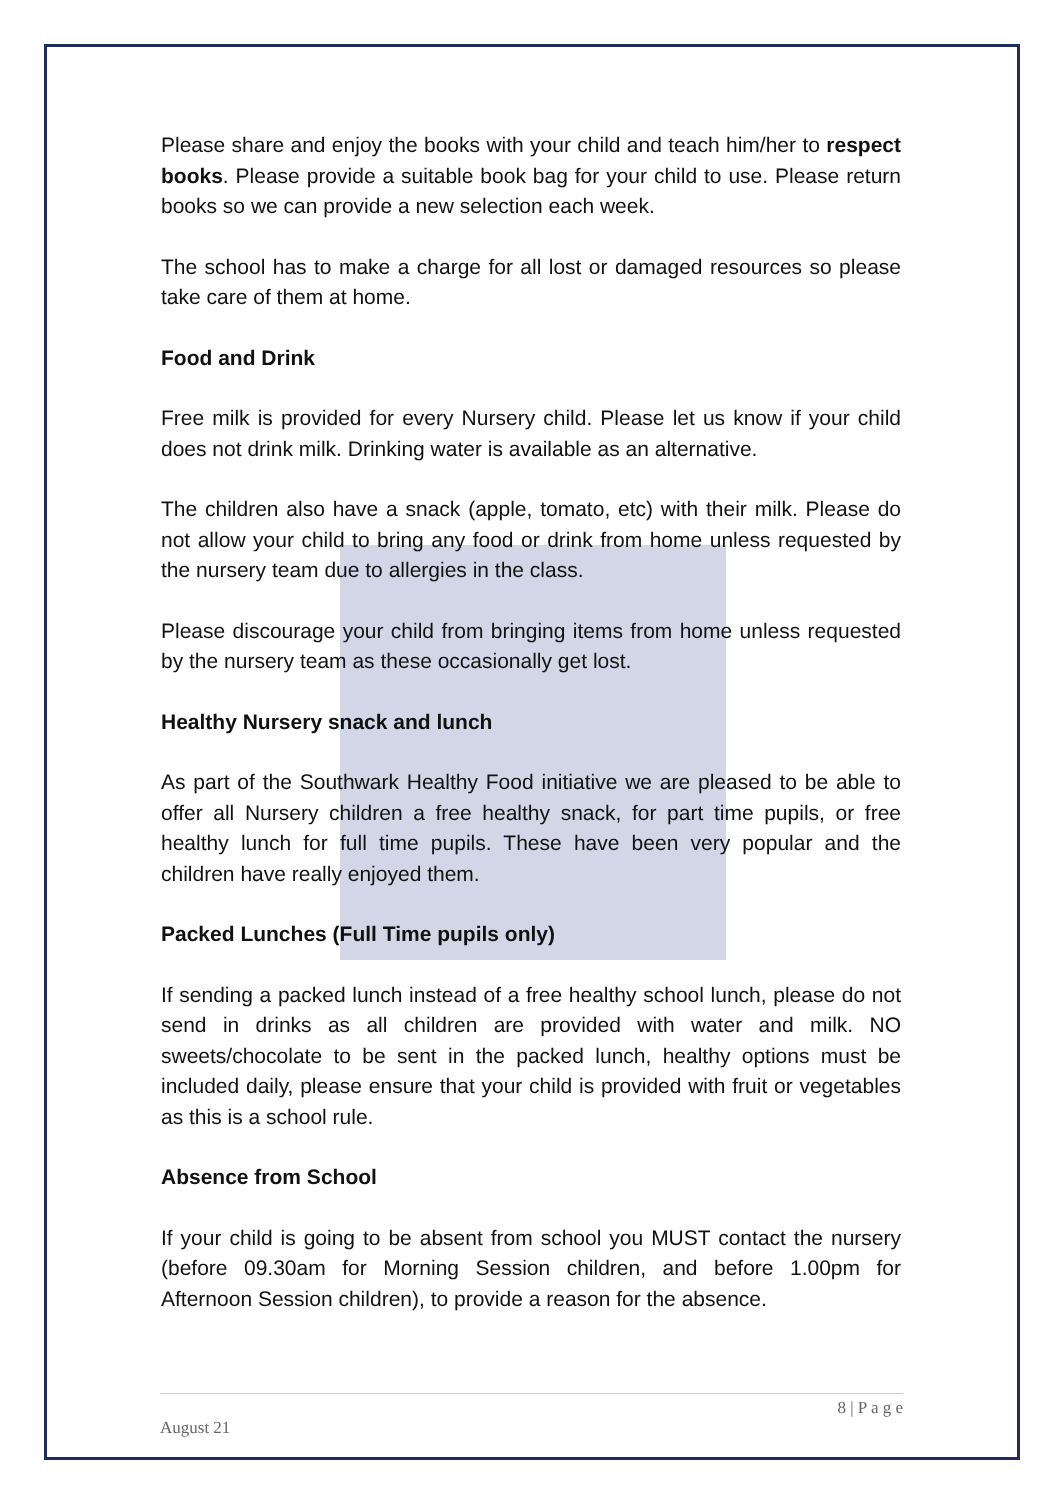Please share and enjoy the books with your child and teach him/her to respect books. Please provide a suitable book bag for your child to use. Please return books so we can provide a new selection each week.
The school has to make a charge for all lost or damaged resources so please take care of them at home.
Food and Drink
Free milk is provided for every Nursery child. Please let us know if your child does not drink milk. Drinking water is available as an alternative.
The children also have a snack (apple, tomato, etc) with their milk. Please do not allow your child to bring any food or drink from home unless requested by the nursery team due to allergies in the class.
Please discourage your child from bringing items from home unless requested by the nursery team as these occasionally get lost.
Healthy Nursery snack and lunch
As part of the Southwark Healthy Food initiative we are pleased to be able to offer all Nursery children a free healthy snack, for part time pupils, or free healthy lunch for full time pupils. These have been very popular and the children have really enjoyed them.
Packed Lunches (Full Time pupils only)
If sending a packed lunch instead of a free healthy school lunch, please do not send in drinks as all children are provided with water and milk. NO sweets/chocolate to be sent in the packed lunch, healthy options must be included daily, please ensure that your child is provided with fruit or vegetables as this is a school rule.
Absence from School
If your child is going to be absent from school you MUST contact the nursery (before 09.30am for Morning Session children, and before 1.00pm for Afternoon Session children), to provide a reason for the absence.
8 | P a g e
August 21